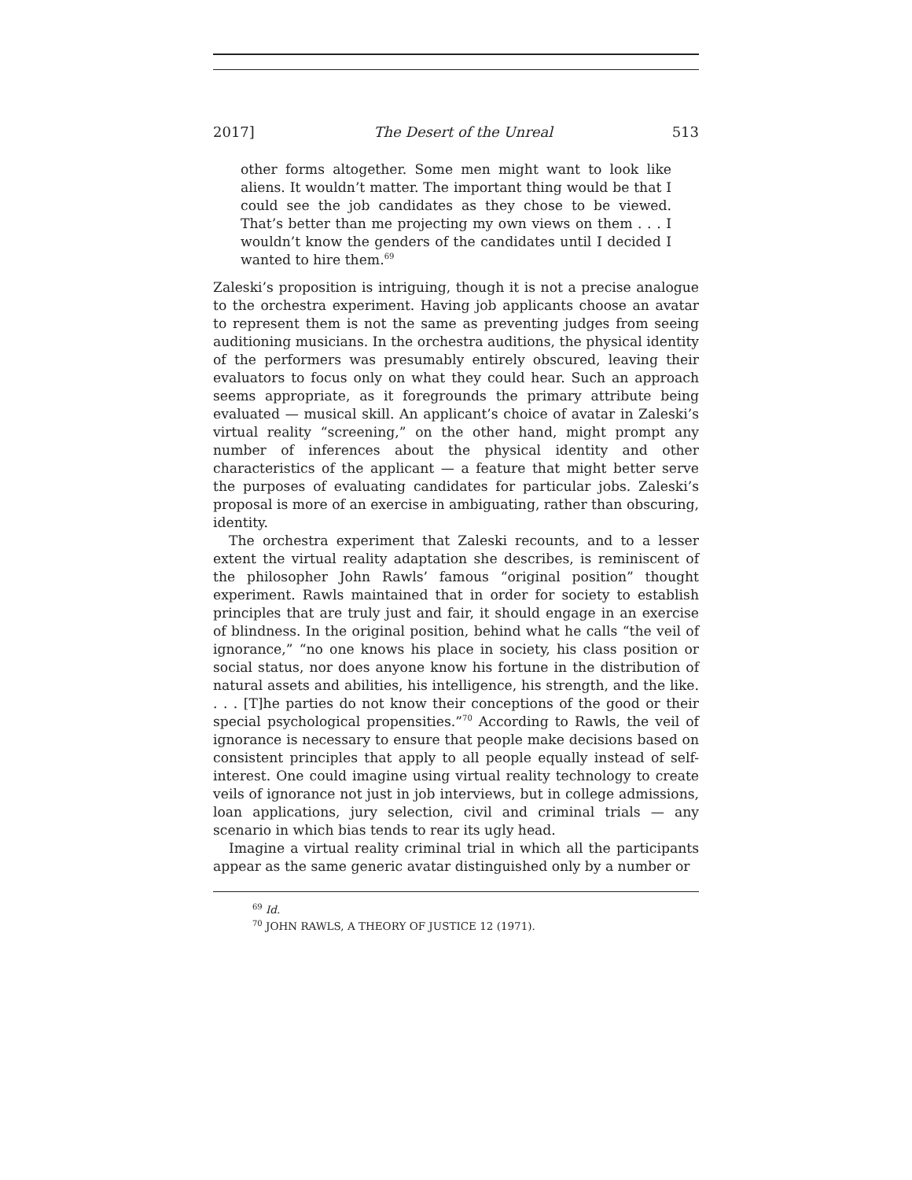2017] The Desert of the Unreal 513
other forms altogether. Some men might want to look like aliens. It wouldn’t matter. The important thing would be that I could see the job candidates as they chose to be viewed. That’s better than me projecting my own views on them . . . I wouldn’t know the genders of the candidates until I decided I wanted to hire them.<sup>69</sup>
Zaleski’s proposition is intriguing, though it is not a precise analogue to the orchestra experiment. Having job applicants choose an avatar to represent them is not the same as preventing judges from seeing auditioning musicians. In the orchestra auditions, the physical identity of the performers was presumably entirely obscured, leaving their evaluators to focus only on what they could hear. Such an approach seems appropriate, as it foregrounds the primary attribute being evaluated — musical skill. An applicant’s choice of avatar in Zaleski’s virtual reality “screening,” on the other hand, might prompt any number of inferences about the physical identity and other characteristics of the applicant — a feature that might better serve the purposes of evaluating candidates for particular jobs. Zaleski’s proposal is more of an exercise in ambiguating, rather than obscuring, identity.
The orchestra experiment that Zaleski recounts, and to a lesser extent the virtual reality adaptation she describes, is reminiscent of the philosopher John Rawls’ famous “original position” thought experiment. Rawls maintained that in order for society to establish principles that are truly just and fair, it should engage in an exercise of blindness. In the original position, behind what he calls “the veil of ignorance,” “no one knows his place in society, his class position or social status, nor does anyone know his fortune in the distribution of natural assets and abilities, his intelligence, his strength, and the like. . . . [T]he parties do not know their conceptions of the good or their special psychological propensities.”<sup>70</sup> According to Rawls, the veil of ignorance is necessary to ensure that people make decisions based on consistent principles that apply to all people equally instead of self-interest. One could imagine using virtual reality technology to create veils of ignorance not just in job interviews, but in college admissions, loan applications, jury selection, civil and criminal trials — any scenario in which bias tends to rear its ugly head.
Imagine a virtual reality criminal trial in which all the participants appear as the same generic avatar distinguished only by a number or
<sup>69</sup> Id.
<sup>70</sup> JOHN RAWLS, A THEORY OF JUSTICE 12 (1971).